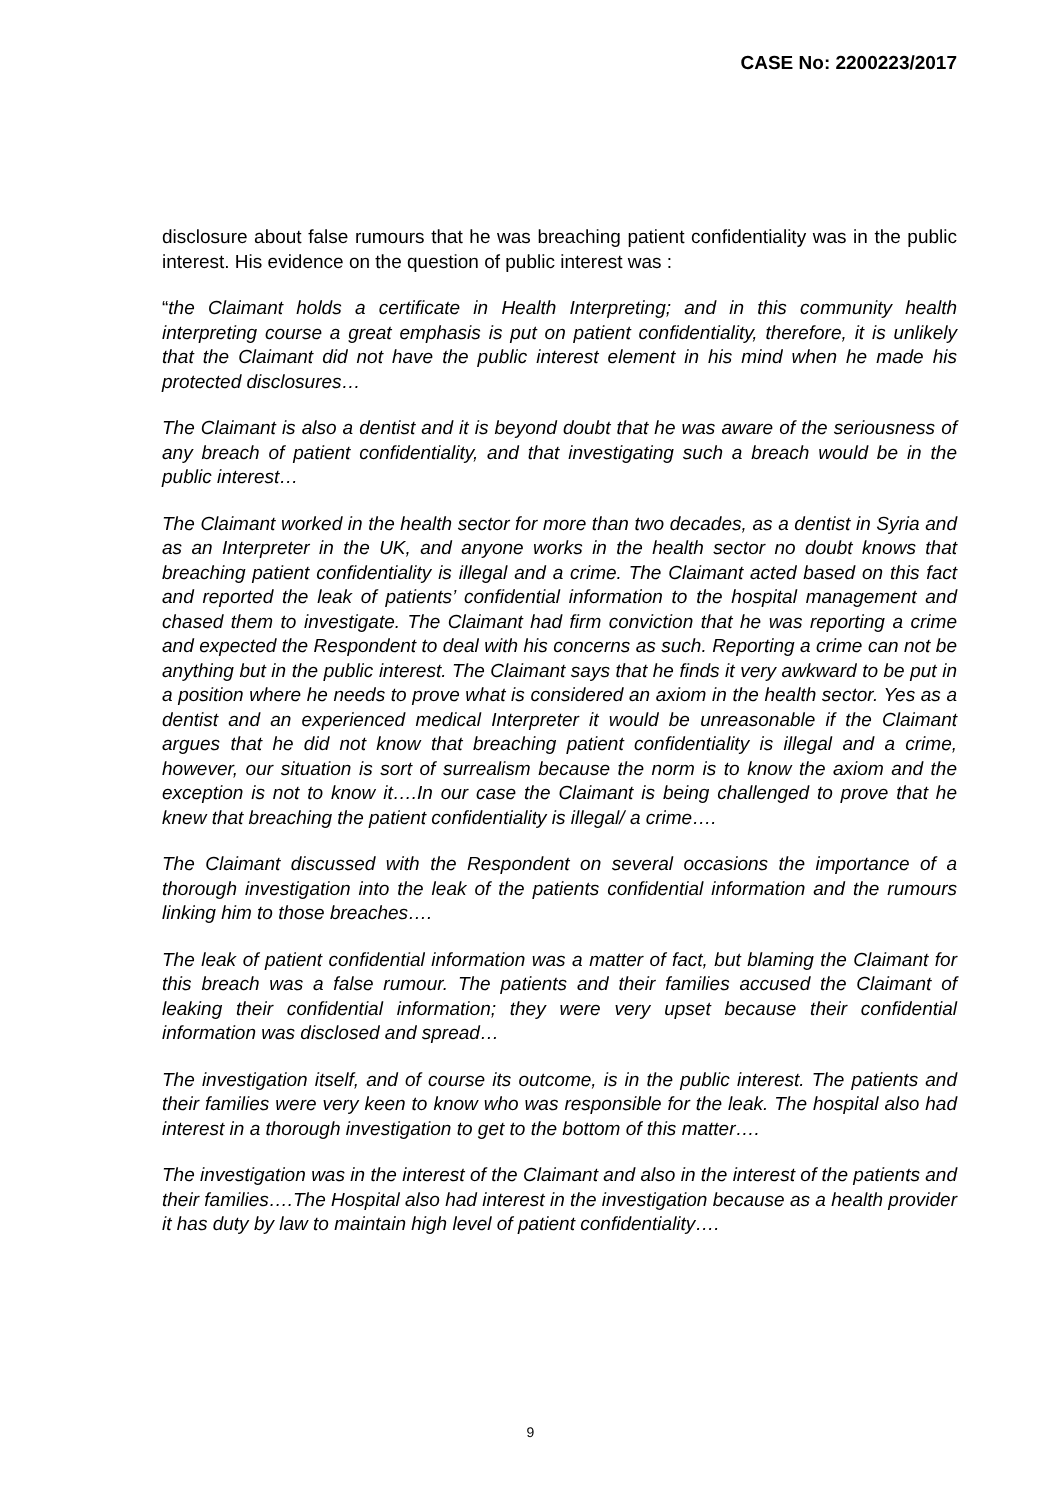CASE No: 2200223/2017
disclosure about false rumours that he was breaching patient confidentiality was in the public interest. His evidence on the question of public interest was :
“the Claimant holds a certificate in Health Interpreting; and in this community health interpreting course a great emphasis is put on patient confidentiality, therefore, it is unlikely that the Claimant did not have the public interest element in his mind when he made his protected disclosures…
The Claimant is also a dentist and it is beyond doubt that he was aware of the seriousness of any breach of patient confidentiality, and that investigating such a breach would be in the public interest…
The Claimant worked in the health sector for more than two decades, as a dentist in Syria and as an Interpreter in the UK, and anyone works in the health sector no doubt knows that breaching patient confidentiality is illegal and a crime. The Claimant acted based on this fact and reported the leak of patients’ confidential information to the hospital management and chased them to investigate. The Claimant had firm conviction that he was reporting a crime and expected the Respondent to deal with his concerns as such. Reporting a crime can not be anything but in the public interest. The Claimant says that he finds it very awkward to be put in a position where he needs to prove what is considered an axiom in the health sector. Yes as a dentist and an experienced medical Interpreter it would be unreasonable if the Claimant argues that he did not know that breaching patient confidentiality is illegal and a crime, however, our situation is sort of surrealism because the norm is to know the axiom and the exception is not to know it….In our case the Claimant is being challenged to prove that he knew that breaching the patient confidentiality is illegal/ a crime….
The Claimant discussed with the Respondent on several occasions the importance of a thorough investigation into the leak of the patients confidential information and the rumours linking him to those breaches….
The leak of patient confidential information was a matter of fact, but blaming the Claimant for this breach was a false rumour. The patients and their families accused the Claimant of leaking their confidential information; they were very upset because their confidential information was disclosed and spread…
The investigation itself, and of course its outcome, is in the public interest. The patients and their families were very keen to know who was responsible for the leak. The hospital also had interest in a thorough investigation to get to the bottom of this matter….
The investigation was in the interest of the Claimant and also in the interest of the patients and their families….The Hospital also had interest in the investigation because as a health provider it has duty by law to maintain high level of patient confidentiality….
9